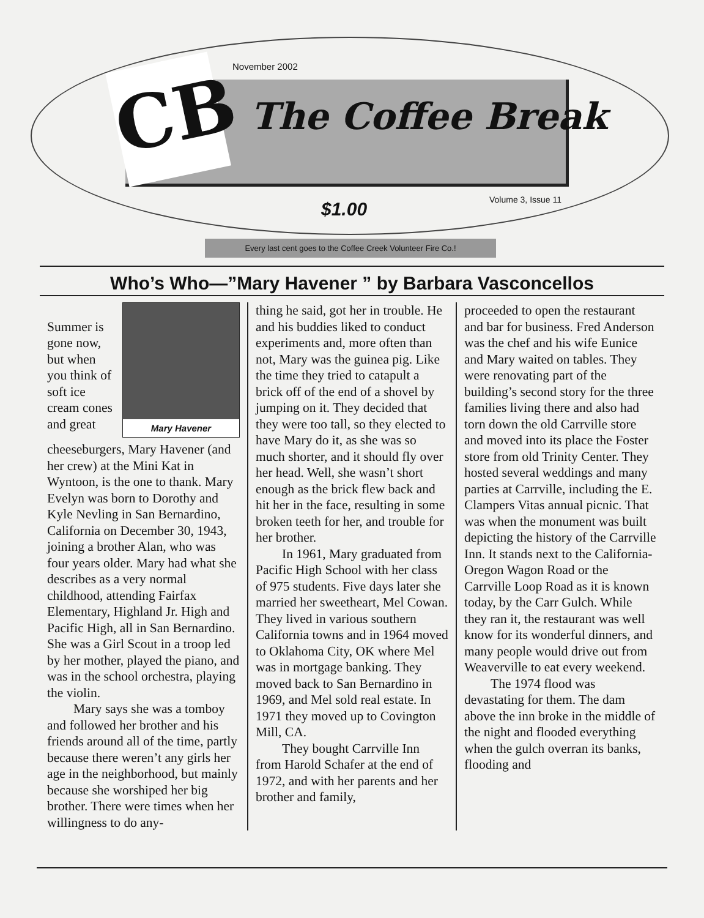CB November 2002
The Coffee Break
Volume 3, Issue 11
$1.00
Every last cent goes to the Coffee Creek Volunteer Fire Co.!
Who’s Who—”Mary Havener ” by Barbara Vasconcellos
Mary Havener
  Summer is gone now, but when you think of soft ice cream cones and great cheeseburgers, Mary Havener (and her crew) at the Mini Kat in Wyntoon, is the one to thank. Mary Evelyn was born to Dorothy and Kyle Nevling in San Bernardino, California on December 30, 1943, joining a brother Alan, who was four years older. Mary had what she describes as a very normal childhood, attending Fairfax Elementary, Highland Jr. High and Pacific High, all in San Bernardino. She was a Girl Scout in a troop led by her mother, played the piano, and was in the school orchestra, playing the violin.
  Mary says she was a tomboy and followed her brother and his friends around all of the time, partly because there weren’t any girls her age in the neighborhood, but mainly because she worshiped her big brother. There were times when her willingness to do any-
thing he said, got her in trouble. He and his buddies liked to conduct experiments and, more often than not, Mary was the guinea pig. Like the time they tried to catapult a brick off of the end of a shovel by jumping on it. They decided that they were too tall, so they elected to have Mary do it, as she was so much shorter, and it should fly over her head. Well, she wasn’t short enough as the brick flew back and hit her in the face, resulting in some broken teeth for her, and trouble for her brother.
  In 1961, Mary graduated from Pacific High School with her class of 975 students. Five days later she married her sweetheart, Mel Cowan. They lived in various southern California towns and in 1964 moved to Oklahoma City, OK where Mel was in mortgage banking. They moved back to San Bernardino in 1969, and Mel sold real estate. In 1971 they moved up to Covington Mill, CA.
  They bought Carrville Inn from Harold Schafer at the end of 1972, and with her parents and her brother and family,
proceeded to open the restaurant and bar for business. Fred Anderson was the chef and his wife Eunice and Mary waited on tables. They were renovating part of the building’s second story for the three families living there and also had torn down the old Carrville store and moved into its place the Foster store from old Trinity Center. They hosted several weddings and many parties at Carrville, including the E. Clampers Vitas annual picnic. That was when the monument was built depicting the history of the Carrville Inn. It stands next to the California-Oregon Wagon Road or the Carrville Loop Road as it is known today, by the Carr Gulch. While they ran it, the restaurant was well know for its wonderful dinners, and many people would drive out from Weaverville to eat every weekend.
  The 1974 flood was devastating for them. The dam above the inn broke in the middle of the night and flooded everything when the gulch overran its banks, flooding and